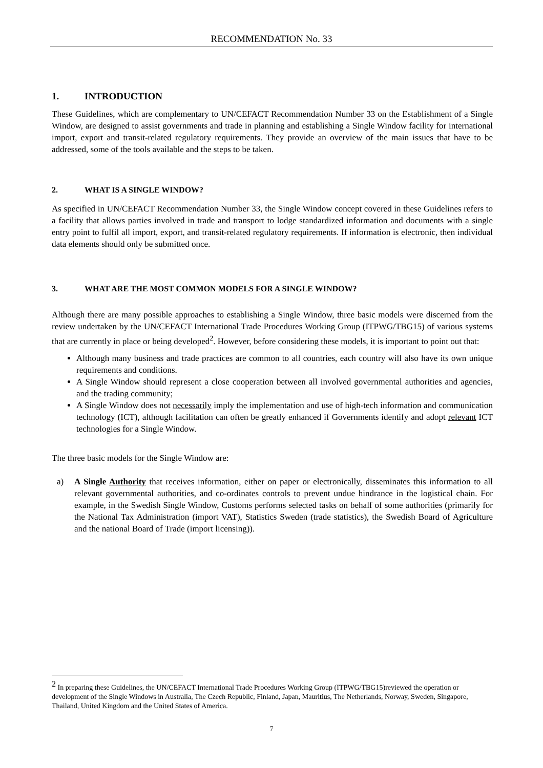RECOMMENDATION No. 33
1. INTRODUCTION
These Guidelines, which are complementary to UN/CEFACT Recommendation Number 33 on the Establishment of a Single Window, are designed to assist governments and trade in planning and establishing a Single Window facility for international import, export and transit-related regulatory requirements. They provide an overview of the main issues that have to be addressed, some of the tools available and the steps to be taken.
2. WHAT IS A SINGLE WINDOW?
As specified in UN/CEFACT Recommendation Number 33, the Single Window concept covered in these Guidelines refers to a facility that allows parties involved in trade and transport to lodge standardized information and documents with a single entry point to fulfil all import, export, and transit-related regulatory requirements. If information is electronic, then individual data elements should only be submitted once.
3. WHAT ARE THE MOST COMMON MODELS FOR A SINGLE WINDOW?
Although there are many possible approaches to establishing a Single Window, three basic models were discerned from the review undertaken by the UN/CEFACT International Trade Procedures Working Group (ITPWG/TBG15) of various systems that are currently in place or being developed<sup>2</sup>. However, before considering these models, it is important to point out that:
Although many business and trade practices are common to all countries, each country will also have its own unique requirements and conditions.
A Single Window should represent a close cooperation between all involved governmental authorities and agencies, and the trading community;
A Single Window does not necessarily imply the implementation and use of high-tech information and communication technology (ICT), although facilitation can often be greatly enhanced if Governments identify and adopt relevant ICT technologies for a Single Window.
The three basic models for the Single Window are:
a) A Single Authority that receives information, either on paper or electronically, disseminates this information to all relevant governmental authorities, and co-ordinates controls to prevent undue hindrance in the logistical chain. For example, in the Swedish Single Window, Customs performs selected tasks on behalf of some authorities (primarily for the National Tax Administration (import VAT), Statistics Sweden (trade statistics), the Swedish Board of Agriculture and the national Board of Trade (import licensing)).
<sup>2</sup> In preparing these Guidelines, the UN/CEFACT International Trade Procedures Working Group (ITPWG/TBG15)reviewed the operation or development of the Single Windows in Australia, The Czech Republic, Finland, Japan, Mauritius, The Netherlands, Norway, Sweden, Singapore, Thailand, United Kingdom and the United States of America.
7